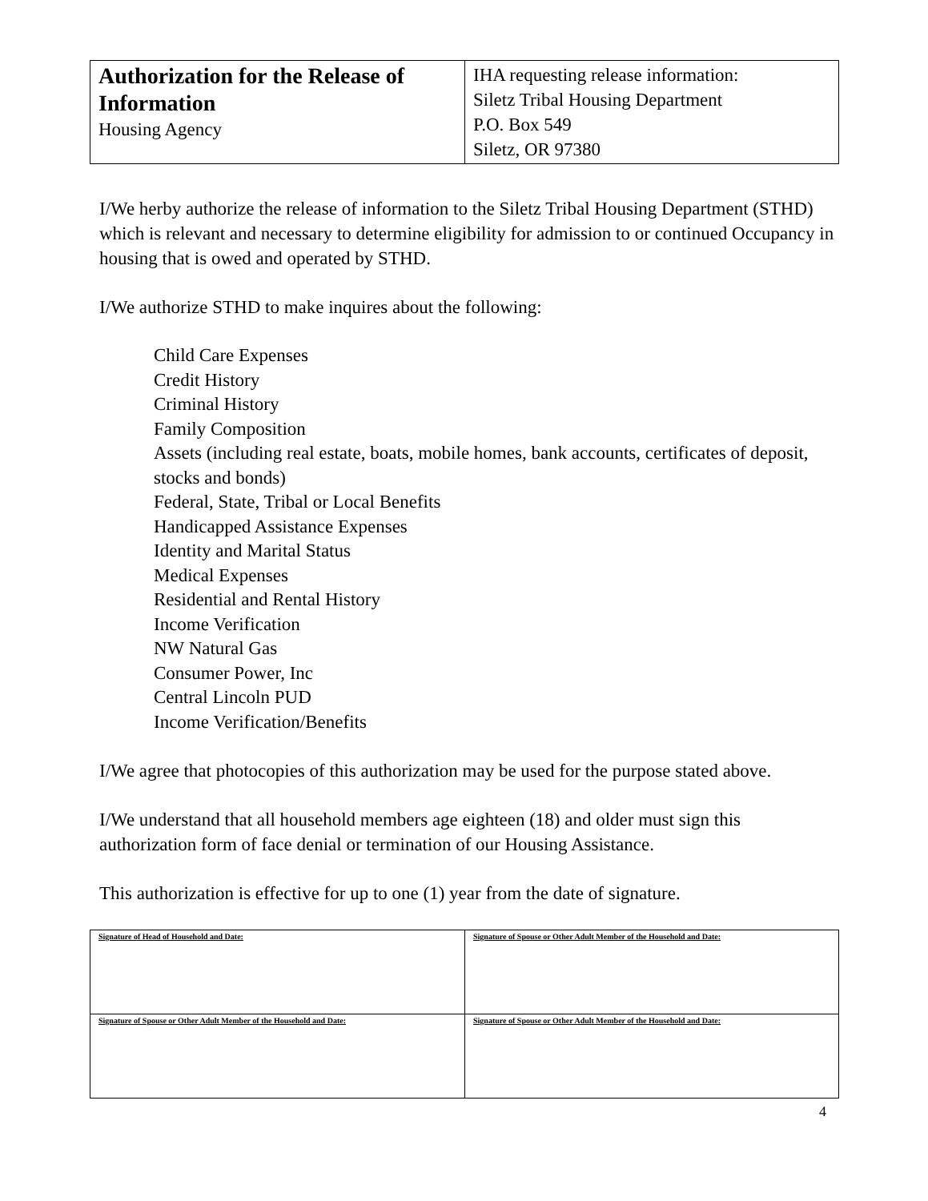| Authorization for the Release of Information Housing Agency | IHA requesting release information: Siletz Tribal Housing Department P.O. Box 549 Siletz, OR 97380 |
I/We herby authorize the release of information to the Siletz Tribal Housing Department (STHD) which is relevant and necessary to determine eligibility for admission to or continued Occupancy in housing that is owed and operated by STHD.
I/We authorize STHD to make inquires about the following:
Child Care Expenses
Credit History
Criminal History
Family Composition
Assets (including real estate, boats, mobile homes, bank accounts, certificates of deposit, stocks and bonds)
Federal, State, Tribal or Local Benefits
Handicapped Assistance Expenses
Identity and Marital Status
Medical Expenses
Residential and Rental History
Income Verification
NW Natural Gas
Consumer Power, Inc
Central Lincoln PUD
Income Verification/Benefits
I/We agree that photocopies of this authorization may be used for the purpose stated above.
I/We understand that all household members age eighteen (18) and older must sign this authorization form of face denial or termination of our Housing Assistance.
This authorization is effective for up to one (1) year from the date of signature.
| Signature of Head of Household and Date: | Signature of Spouse or Other Adult Member of the Household and Date: |
| Signature of Spouse or Other Adult Member of the Household and Date: | Signature of Spouse or Other Adult Member of the Household and Date: |
4